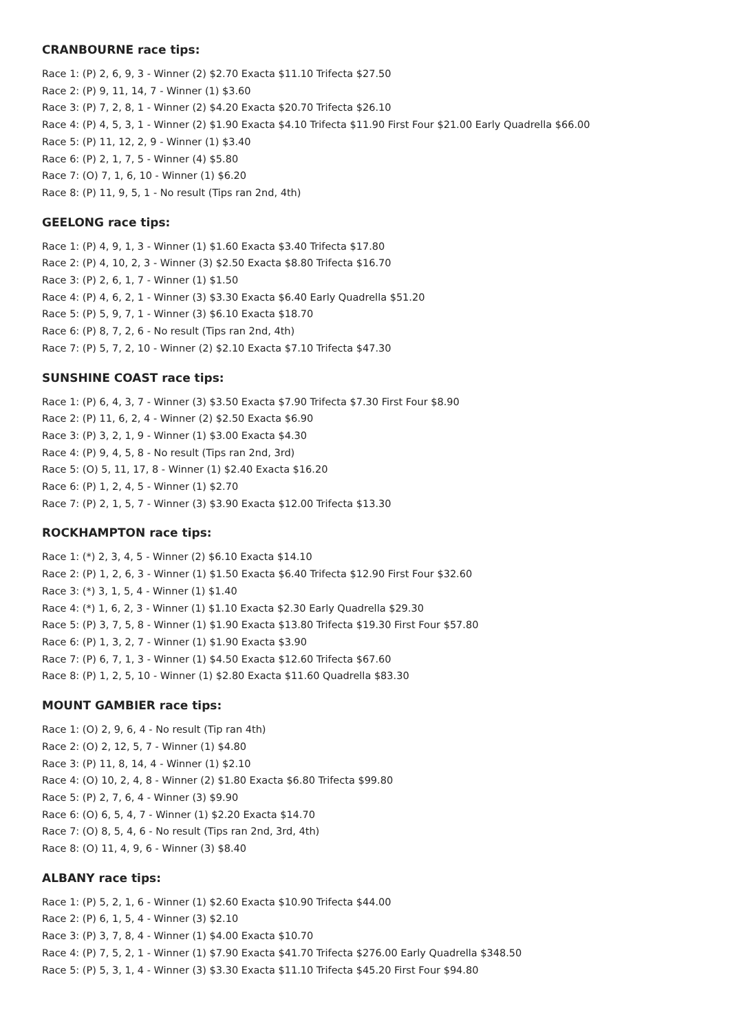CRANBOURNE race tips:
Race 1: (P) 2, 6, 9, 3 - Winner (2) $2.70 Exacta $11.10 Trifecta $27.50
Race 2: (P) 9, 11, 14, 7 - Winner (1) $3.60
Race 3: (P) 7, 2, 8, 1 - Winner (2) $4.20 Exacta $20.70 Trifecta $26.10
Race 4: (P) 4, 5, 3, 1 - Winner (2) $1.90 Exacta $4.10 Trifecta $11.90 First Four $21.00 Early Quadrella $66.00
Race 5: (P) 11, 12, 2, 9 - Winner (1) $3.40
Race 6: (P) 2, 1, 7, 5 - Winner (4) $5.80
Race 7: (O) 7, 1, 6, 10 - Winner (1) $6.20
Race 8: (P) 11, 9, 5, 1 - No result (Tips ran 2nd, 4th)
GEELONG race tips:
Race 1: (P) 4, 9, 1, 3 - Winner (1) $1.60 Exacta $3.40 Trifecta $17.80
Race 2: (P) 4, 10, 2, 3 - Winner (3) $2.50 Exacta $8.80 Trifecta $16.70
Race 3: (P) 2, 6, 1, 7 - Winner (1) $1.50
Race 4: (P) 4, 6, 2, 1 - Winner (3) $3.30 Exacta $6.40 Early Quadrella $51.20
Race 5: (P) 5, 9, 7, 1 - Winner (3) $6.10 Exacta $18.70
Race 6: (P) 8, 7, 2, 6 - No result (Tips ran 2nd, 4th)
Race 7: (P) 5, 7, 2, 10 - Winner (2) $2.10 Exacta $7.10 Trifecta $47.30
SUNSHINE COAST race tips:
Race 1: (P) 6, 4, 3, 7 - Winner (3) $3.50 Exacta $7.90 Trifecta $7.30 First Four $8.90
Race 2: (P) 11, 6, 2, 4 - Winner (2) $2.50 Exacta $6.90
Race 3: (P) 3, 2, 1, 9 - Winner (1) $3.00 Exacta $4.30
Race 4: (P) 9, 4, 5, 8 - No result (Tips ran 2nd, 3rd)
Race 5: (O) 5, 11, 17, 8 - Winner (1) $2.40 Exacta $16.20
Race 6: (P) 1, 2, 4, 5 - Winner (1) $2.70
Race 7: (P) 2, 1, 5, 7 - Winner (3) $3.90 Exacta $12.00 Trifecta $13.30
ROCKHAMPTON race tips:
Race 1: (*) 2, 3, 4, 5 - Winner (2) $6.10 Exacta $14.10
Race 2: (P) 1, 2, 6, 3 - Winner (1) $1.50 Exacta $6.40 Trifecta $12.90 First Four $32.60
Race 3: (*) 3, 1, 5, 4 - Winner (1) $1.40
Race 4: (*) 1, 6, 2, 3 - Winner (1) $1.10 Exacta $2.30 Early Quadrella $29.30
Race 5: (P) 3, 7, 5, 8 - Winner (1) $1.90 Exacta $13.80 Trifecta $19.30 First Four $57.80
Race 6: (P) 1, 3, 2, 7 - Winner (1) $1.90 Exacta $3.90
Race 7: (P) 6, 7, 1, 3 - Winner (1) $4.50 Exacta $12.60 Trifecta $67.60
Race 8: (P) 1, 2, 5, 10 - Winner (1) $2.80 Exacta $11.60 Quadrella $83.30
MOUNT GAMBIER race tips:
Race 1: (O) 2, 9, 6, 4 - No result (Tip ran 4th)
Race 2: (O) 2, 12, 5, 7 - Winner (1) $4.80
Race 3: (P) 11, 8, 14, 4 - Winner (1) $2.10
Race 4: (O) 10, 2, 4, 8 - Winner (2) $1.80 Exacta $6.80 Trifecta $99.80
Race 5: (P) 2, 7, 6, 4 - Winner (3) $9.90
Race 6: (O) 6, 5, 4, 7 - Winner (1) $2.20 Exacta $14.70
Race 7: (O) 8, 5, 4, 6 - No result (Tips ran 2nd, 3rd, 4th)
Race 8: (O) 11, 4, 9, 6 - Winner (3) $8.40
ALBANY race tips:
Race 1: (P) 5, 2, 1, 6 - Winner (1) $2.60 Exacta $10.90 Trifecta $44.00
Race 2: (P) 6, 1, 5, 4 - Winner (3) $2.10
Race 3: (P) 3, 7, 8, 4 - Winner (1) $4.00 Exacta $10.70
Race 4: (P) 7, 5, 2, 1 - Winner (1) $7.90 Exacta $41.70 Trifecta $276.00 Early Quadrella $348.50
Race 5: (P) 5, 3, 1, 4 - Winner (3) $3.30 Exacta $11.10 Trifecta $45.20 First Four $94.80